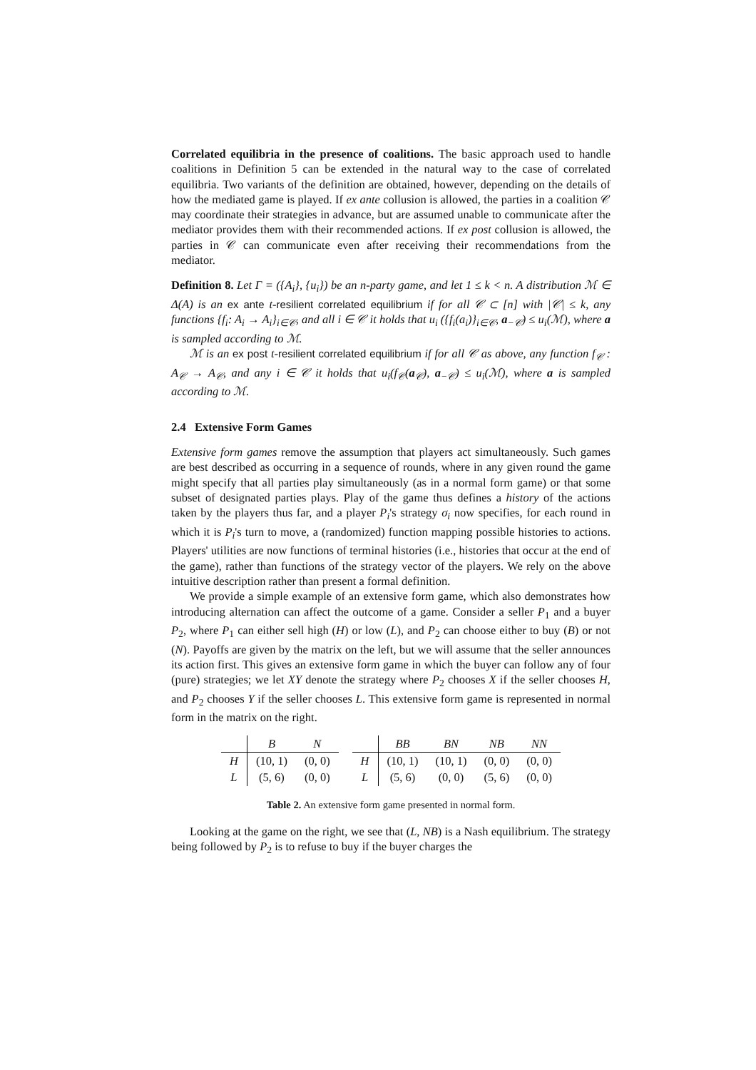Correlated equilibria in the presence of coalitions. The basic approach used to handle coalitions in Definition 5 can be extended in the natural way to the case of correlated equilibria. Two variants of the definition are obtained, however, depending on the details of how the mediated game is played. If ex ante collusion is allowed, the parties in a coalition 𝒞 may coordinate their strategies in advance, but are assumed unable to communicate after the mediator provides them with their recommended actions. If ex post collusion is allowed, the parties in 𝒞 can communicate even after receiving their recommendations from the mediator.
Definition 8. Let Γ = ({A<sub>i</sub>}, {u<sub>i</sub>}) be an n-party game, and let 1 ≤ k < n. A distribution ℳ ∈ Δ(A) is an ex ante t-resilient correlated equilibrium if for all 𝒞 ⊂ [n] with |𝒞| ≤ k, any functions {f<sub>i</sub>: A<sub>i</sub> → A<sub>i</sub>}<sub>i∈𝒞</sub>, and all i ∈ 𝒞 it holds that u<sub>i</sub> ({f<sub>i</sub>(a<sub>i</sub>)}<sub>i∈𝒞</sub>, a<sub>−𝒞</sub>) ≤ u<sub>i</sub>(ℳ), where a is sampled according to ℳ.
ℳ is an ex post t-resilient correlated equilibrium if for all 𝒞 as above, any function f<sub>𝒞</sub> : A<sub>𝒞</sub> → A<sub>𝒞</sub>, and any i ∈ 𝒞 it holds that u<sub>i</sub>(f<sub>𝒞</sub>(a<sub>𝒞</sub>), a<sub>−𝒞</sub>) ≤ u<sub>i</sub>(ℳ), where a is sampled according to ℳ.
2.4 Extensive Form Games
Extensive form games remove the assumption that players act simultaneously. Such games are best described as occurring in a sequence of rounds, where in any given round the game might specify that all parties play simultaneously (as in a normal form game) or that some subset of designated parties plays. Play of the game thus defines a history of the actions taken by the players thus far, and a player P<sub>i</sub>'s strategy σ<sub>i</sub> now specifies, for each round in which it is P<sub>i</sub>'s turn to move, a (randomized) function mapping possible histories to actions. Players' utilities are now functions of terminal histories (i.e., histories that occur at the end of the game), rather than functions of the strategy vector of the players. We rely on the above intuitive description rather than present a formal definition.
We provide a simple example of an extensive form game, which also demonstrates how introducing alternation can affect the outcome of a game. Consider a seller P<sub>1</sub> and a buyer P<sub>2</sub>, where P<sub>1</sub> can either sell high (H) or low (L), and P<sub>2</sub> can choose either to buy (B) or not (N). Payoffs are given by the matrix on the left, but we will assume that the seller announces its action first. This gives an extensive form game in which the buyer can follow any of four (pure) strategies; we let XY denote the strategy where P<sub>2</sub> chooses X if the seller chooses H, and P<sub>2</sub> chooses Y if the seller chooses L. This extensive form game is represented in normal form in the matrix on the right.
| | B | N |
| --- | --- | --- |
| H | (10, 1) | (0, 0) |
| L | (5, 6) | (0, 0) |
| | BB | BN | NB | NN |
| --- | --- | --- | --- | --- |
| H | (10, 1) | (10, 1) | (0, 0) | (0, 0) |
| L | (5, 6) | (0, 0) | (5, 6) | (0, 0) |
Table 2. An extensive form game presented in normal form.
Looking at the game on the right, we see that (L, NB) is a Nash equilibrium. The strategy being followed by P<sub>2</sub> is to refuse to buy if the buyer charges the